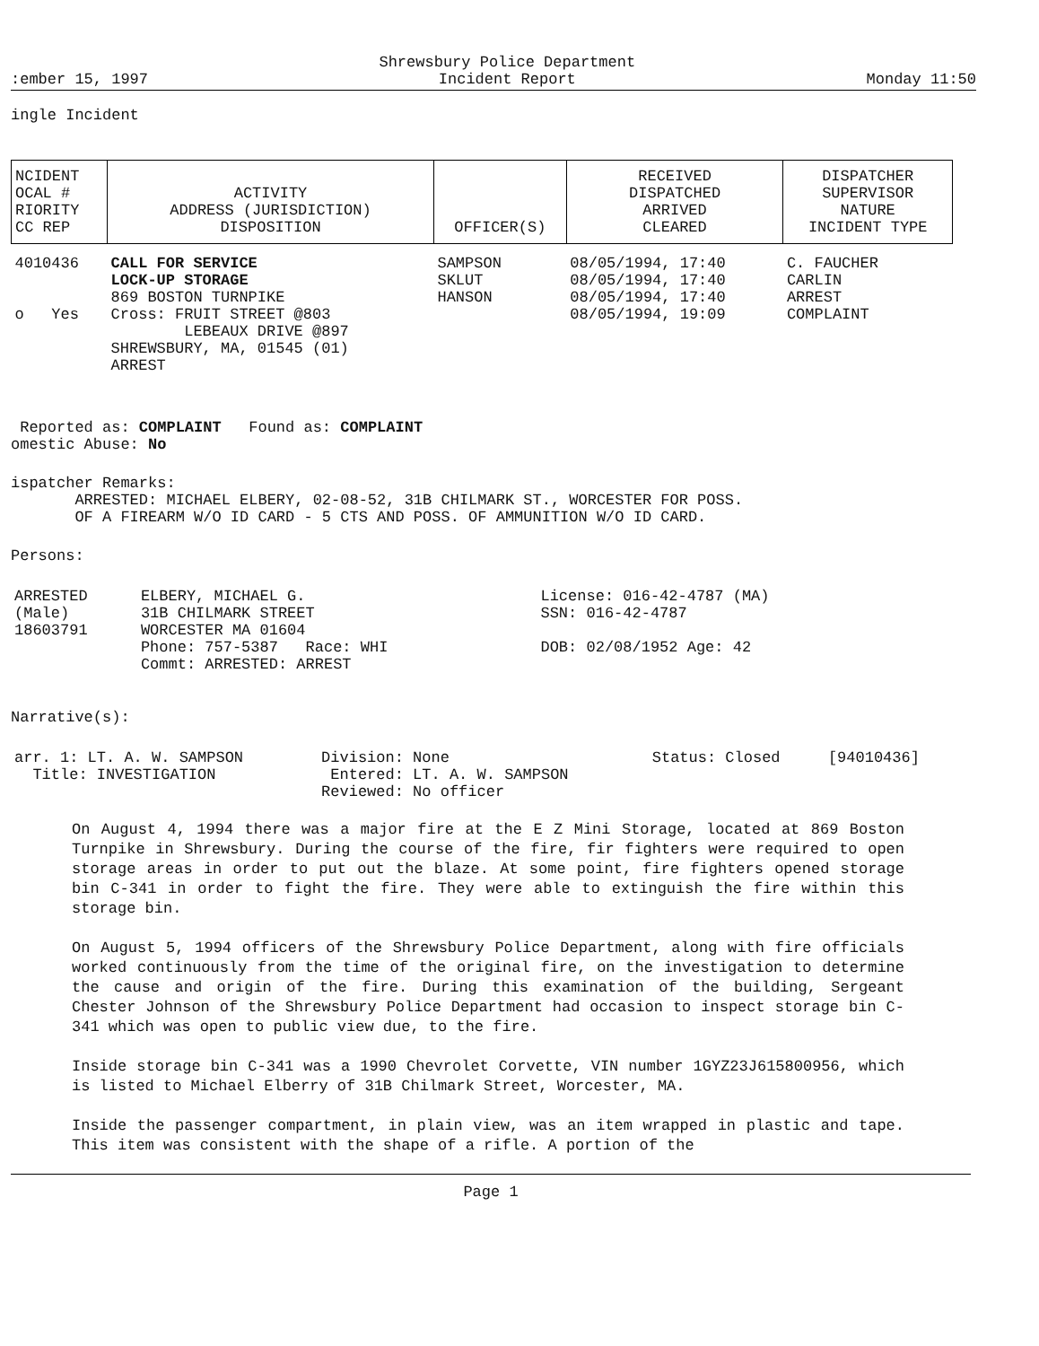:ember 15, 1997 Shrewsbury Police Department
Incident Report Monday 11:50
ingle Incident
| NCIDENT OCAL # RIORITY CC REP | ACTIVITY ADDRESS (JURISDICTION) DISPOSITION | OFFICER(S) | RECEIVED DISPATCHED ARRIVED CLEARED | DISPATCHER SUPERVISOR NATURE INCIDENT TYPE |
| --- | --- | --- | --- | --- |
| 4010436 o Yes | CALL FOR SERVICE LOCK-UP STORAGE 869 BOSTON TURNPIKE Cross: FRUIT STREET @803 LEBEAUX DRIVE @897 SHREWSBURY, MA, 01545 (01) ARREST | SAMPSON SKLUT HANSON | 08/05/1994, 17:40 08/05/1994, 17:40 08/05/1994, 17:40 08/05/1994, 19:09 | C. FAUCHER CARLIN ARREST COMPLAINT |
Reported as: COMPLAINT Found as: COMPLAINT
omestic Abuse: No
ispatcher Remarks:
ARRESTED: MICHAEL ELBERY, 02-08-52, 31B CHILMARK ST., WORCESTER FOR POSS.
OF A FIREARM W/O ID CARD - 5 CTS AND POSS. OF AMMUNITION W/O ID CARD.
Persons:
| ARRESTED (Male) 18603791 | ELBERY, MICHAEL G. 31B CHILMARK STREET WORCESTER MA 01604 Phone: 757-5387 Race: WHI Commt: ARRESTED: ARREST | License: 016-42-4787 (MA) SSN: 016-42-4787 DOB: 02/08/1952 Age: 42 |
Narrative(s):
| arr. 1: LT. A. W. SAMPSON Title: INVESTIGATION | Division: None Entered: LT. A. W. SAMPSON Reviewed: No officer | Status: Closed | [94010436] |
On August 4, 1994 there was a major fire at the E Z Mini Storage, located at 869 Boston Turnpike in Shrewsbury. During the course of the fire, fir fighters were required to open storage areas in order to put out the blaze. At some point, fire fighters opened storage bin C-341 in order to fight the fire. They were able to extinguish the fire within this storage bin.
On August 5, 1994 officers of the Shrewsbury Police Department, along with fire officials worked continuously from the time of the original fire, on the investigation to determine the cause and origin of the fire. During this examination of the building, Sergeant Chester Johnson of the Shrewsbury Police Department had occasion to inspect storage bin C-341 which was open to public view due, to the fire.
Inside storage bin C-341 was a 1990 Chevrolet Corvette, VIN number 1GYZ23J615800956, which is listed to Michael Elberry of 31B Chilmark Street, Worcester, MA.
Inside the passenger compartment, in plain view, was an item wrapped in plastic and tape. This item was consistent with the shape of a rifle. A portion of the
Page 1